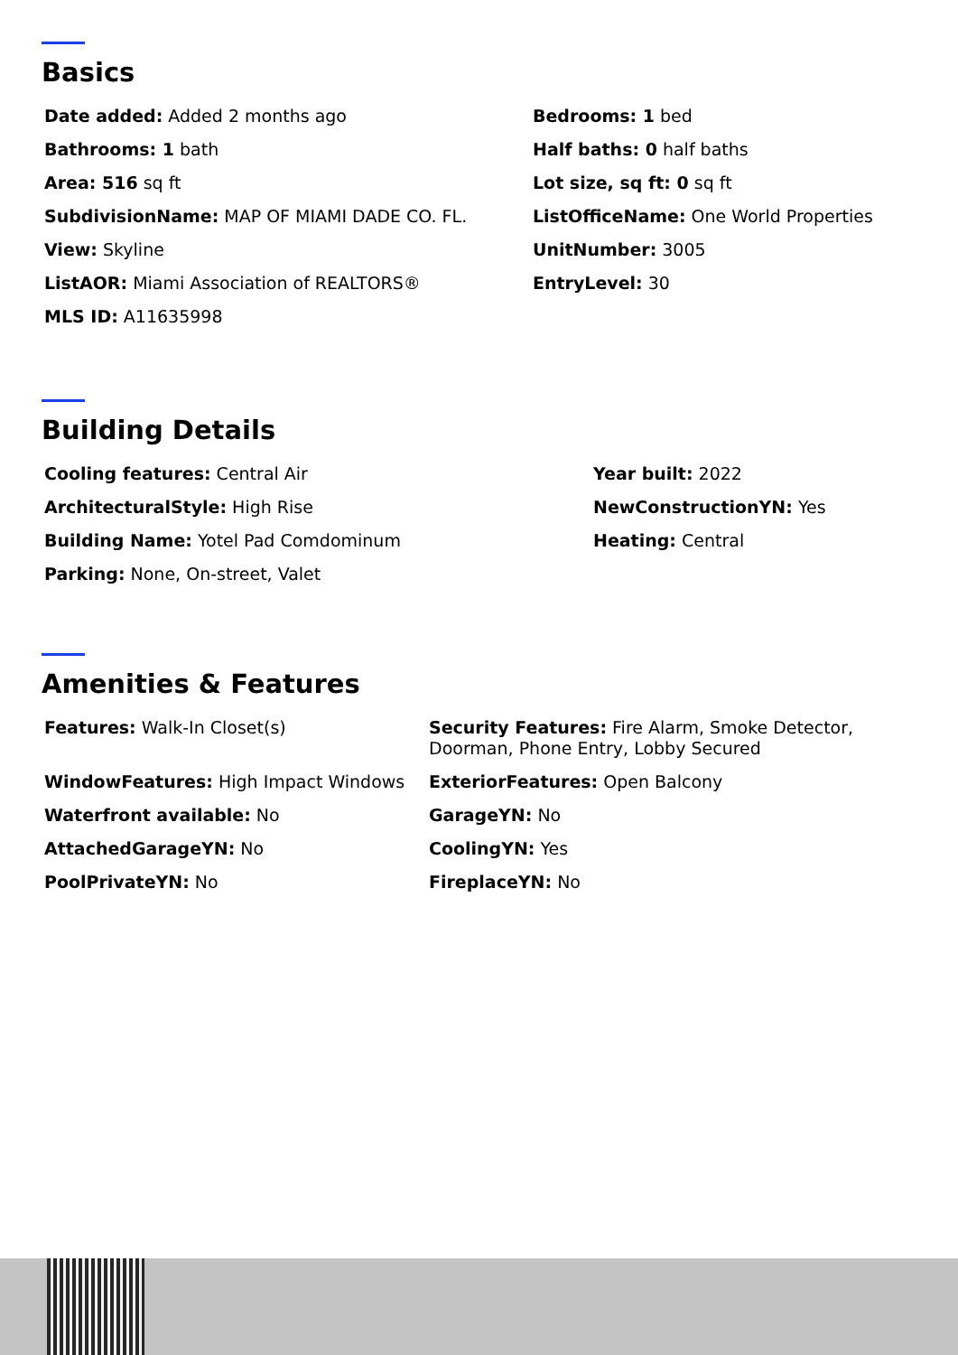Basics
Date added: Added 2 months ago
Bedrooms: 1 bed
Bathrooms: 1 bath
Half baths: 0 half baths
Area: 516 sq ft
Lot size, sq ft: 0 sq ft
SubdivisionName: MAP OF MIAMI DADE CO. FL.
ListOfficeName: One World Properties
View: Skyline
UnitNumber: 3005
ListAOR: Miami Association of REALTORS®
EntryLevel: 30
MLS ID: A11635998
Building Details
Cooling features: Central Air
Year built: 2022
ArchitecturalStyle: High Rise
NewConstructionYN: Yes
Building Name: Yotel Pad Comdominum
Heating: Central
Parking: None, On-street, Valet
Amenities & Features
Features: Walk-In Closet(s)
Security Features: Fire Alarm, Smoke Detector, Doorman, Phone Entry, Lobby Secured
WindowFeatures: High Impact Windows
ExteriorFeatures: Open Balcony
Waterfront available: No
GarageYN: No
AttachedGarageYN: No
CoolingYN: Yes
PoolPrivateYN: No
FireplaceYN: No